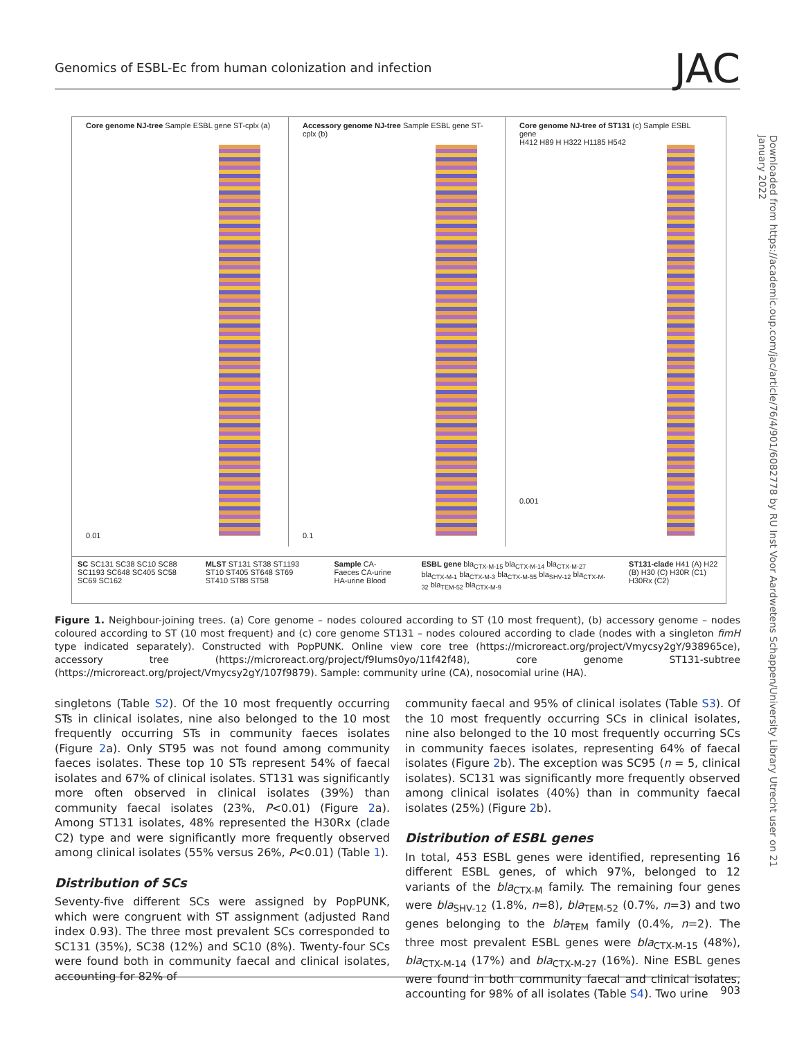Genomics of ESBL-Ec from human colonization and infection JAC
Downloaded from https://academic.oup.com/jac/article/76/4/901/6082778 by RU Inst Voor Aardwetens Schappen/University Library Utrecht user on 21 January 2022
Core genome NJ-tree Sample ESBL gene ST-cplx (a)
0.01
Accessory genome NJ-tree Sample ESBL gene ST-cplx (b)
0.1
Core genome NJ-tree of ST131 (c) Sample ESBL gene
H412 H89 H H322 H1185 H542
0.001
SC SC131 SC38 SC10 SC88 SC1193 SC648 SC405 SC58 SC69 SC162
MLST ST131 ST38 ST1193 ST10 ST405 ST648 ST69 ST410 ST88 ST58
Sample CA-Faeces CA-urine HA-urine Blood
ESBL gene bla<sub>CTX-M-15</sub> bla<sub>CTX-M-14</sub> bla<sub>CTX-M-27</sub> bla<sub>CTX-M-1</sub> bla<sub>CTX-M-3</sub> bla<sub>CTX-M-55</sub> bla<sub>SHV-12</sub> bla<sub>CTX-M-32</sub> bla<sub>TEM-52</sub> bla<sub>CTX-M-9</sub>
ST131-clade H41 (A) H22 (B) H30 (C) H30R (C1) H30Rx (C2)
Figure 1. Neighbour-joining trees. (a) Core genome – nodes coloured according to ST (10 most frequent), (b) accessory genome – nodes coloured according to ST (10 most frequent) and (c) core genome ST131 – nodes coloured according to clade (nodes with a singleton fimH type indicated separately). Constructed with PopPUNK. Online view core tree (https://microreact.org/project/Vmycsy2gY/938965ce), accessory tree (https://microreact.org/project/f9Iums0yo/11f42f48), core genome ST131-subtree (https://microreact.org/project/Vmycsy2gY/107f9879). Sample: community urine (CA), nosocomial urine (HA).
singletons (Table S2). Of the 10 most frequently occurring STs in clinical isolates, nine also belonged to the 10 most frequently occurring STs in community faeces isolates (Figure 2a). Only ST95 was not found among community faeces isolates. These top 10 STs represent 54% of faecal isolates and 67% of clinical isolates. ST131 was significantly more often observed in clinical isolates (39%) than community faecal isolates (23%, P<0.01) (Figure 2a). Among ST131 isolates, 48% represented the H30Rx (clade C2) type and were significantly more frequently observed among clinical isolates (55% versus 26%, P<0.01) (Table 1).
Distribution of SCs
Seventy-five different SCs were assigned by PopPUNK, which were congruent with ST assignment (adjusted Rand index 0.93). The three most prevalent SCs corresponded to SC131 (35%), SC38 (12%) and SC10 (8%). Twenty-four SCs were found both in community faecal and clinical isolates, accounting for 82% of
community faecal and 95% of clinical isolates (Table S3). Of the 10 most frequently occurring SCs in clinical isolates, nine also belonged to the 10 most frequently occurring SCs in community faeces isolates, representing 64% of faecal isolates (Figure 2b). The exception was SC95 (n = 5, clinical isolates). SC131 was significantly more frequently observed among clinical isolates (40%) than in community faecal isolates (25%) (Figure 2b).
Distribution of ESBL genes
In total, 453 ESBL genes were identified, representing 16 different ESBL genes, of which 97%, belonged to 12 variants of the bla<sub>CTX-M</sub> family. The remaining four genes were bla<sub>SHV-12</sub> (1.8%, n=8), bla<sub>TEM-52</sub> (0.7%, n=3) and two genes belonging to the bla<sub>TEM</sub> family (0.4%, n=2). The three most prevalent ESBL genes were bla<sub>CTX-M-15</sub> (48%), bla<sub>CTX-M-14</sub> (17%) and bla<sub>CTX-M-27</sub> (16%). Nine ESBL genes were found in both community faecal and clinical isolates, accounting for 98% of all isolates (Table S4). Two urine
903